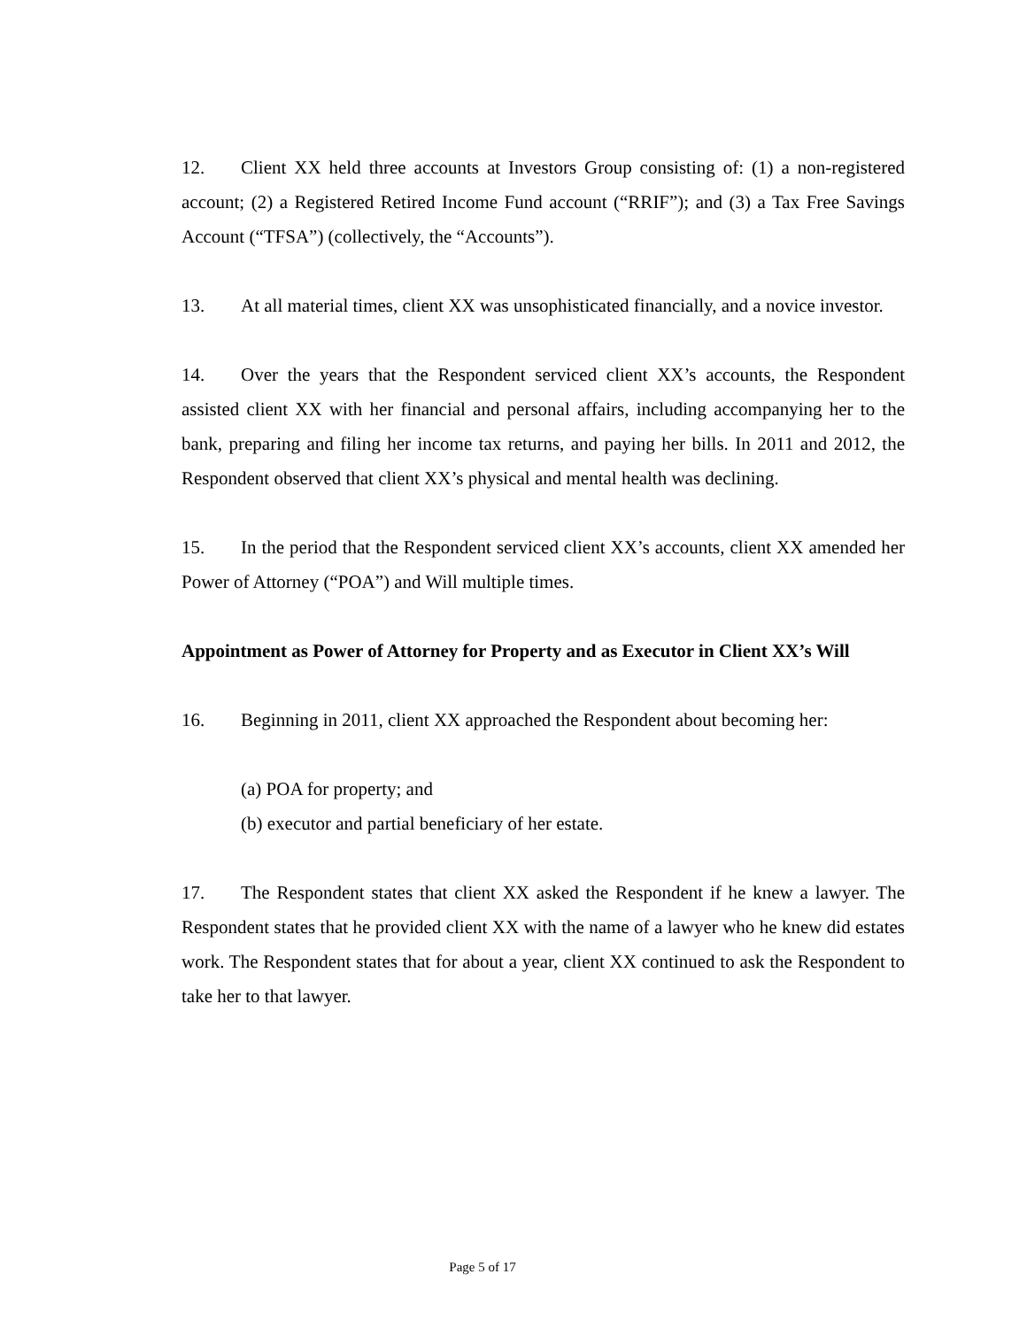12. Client XX held three accounts at Investors Group consisting of: (1) a non-registered account; (2) a Registered Retired Income Fund account (“RRIF”); and (3) a Tax Free Savings Account (“TFSA”) (collectively, the “Accounts”).
13. At all material times, client XX was unsophisticated financially, and a novice investor.
14. Over the years that the Respondent serviced client XX’s accounts, the Respondent assisted client XX with her financial and personal affairs, including accompanying her to the bank, preparing and filing her income tax returns, and paying her bills. In 2011 and 2012, the Respondent observed that client XX’s physical and mental health was declining.
15. In the period that the Respondent serviced client XX’s accounts, client XX amended her Power of Attorney (“POA”) and Will multiple times.
Appointment as Power of Attorney for Property and as Executor in Client XX’s Will
16. Beginning in 2011, client XX approached the Respondent about becoming her:
(a) POA for property; and
(b) executor and partial beneficiary of her estate.
17. The Respondent states that client XX asked the Respondent if he knew a lawyer. The Respondent states that he provided client XX with the name of a lawyer who he knew did estates work. The Respondent states that for about a year, client XX continued to ask the Respondent to take her to that lawyer.
Page 5 of 17